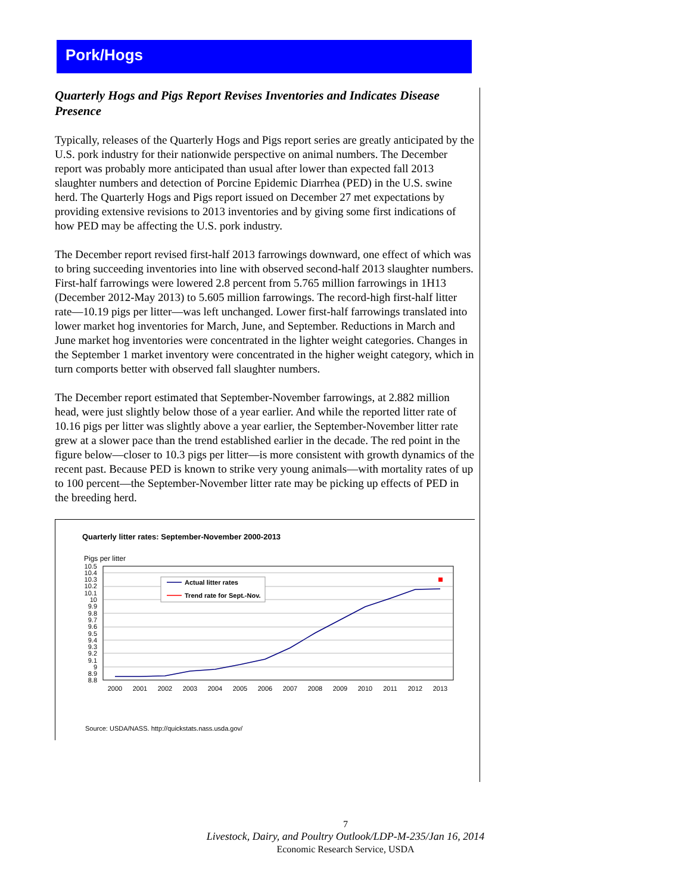Pork/Hogs
Quarterly Hogs and Pigs Report Revises Inventories and Indicates Disease Presence
Typically, releases of the Quarterly Hogs and Pigs report series are greatly anticipated by the U.S. pork industry for their nationwide perspective on animal numbers. The December report was probably more anticipated than usual after lower than expected fall 2013 slaughter numbers and detection of Porcine Epidemic Diarrhea (PED) in the U.S. swine herd. The Quarterly Hogs and Pigs report issued on December 27 met expectations by providing extensive revisions to 2013 inventories and by giving some first indications of how PED may be affecting the U.S. pork industry.
The December report revised first-half 2013 farrowings downward, one effect of which was to bring succeeding inventories into line with observed second-half 2013 slaughter numbers. First-half farrowings were lowered 2.8 percent from 5.765 million farrowings in 1H13 (December 2012-May 2013) to 5.605 million farrowings. The record-high first-half litter rate—10.19 pigs per litter—was left unchanged. Lower first-half farrowings translated into lower market hog inventories for March, June, and September. Reductions in March and June market hog inventories were concentrated in the lighter weight categories. Changes in the September 1 market inventory were concentrated in the higher weight category, which in turn comports better with observed fall slaughter numbers.
The December report estimated that September-November farrowings, at 2.882 million head, were just slightly below those of a year earlier. And while the reported litter rate of 10.16 pigs per litter was slightly above a year earlier, the September-November litter rate grew at a slower pace than the trend established earlier in the decade. The red point in the figure below—closer to 10.3 pigs per litter—is more consistent with growth dynamics of the recent past. Because PED is known to strike very young animals—with mortality rates of up to 100 percent—the September-November litter rate may be picking up effects of PED in the breeding herd.
Quarterly litter rates: September-November 2000-2013
Pigs per litter
10.5
10.4
10.3
10.2
10.1
10
9.9
9.8
9.7
9.6
9.5
9.4
9.3
9.2
9.1
9
8.9
8.8
Actual litter rates
Trend rate for Sept.-Nov.
2000
2001
2002
2003
2004
2005
2006
2007
2008
2009
2010
2011
2012
2013
Source: USDA/NASS. http://quickstats.nass.usda.gov/
7
Livestock, Dairy, and Poultry Outlook/LDP-M-235/Jan 16, 2014
Economic Research Service, USDA